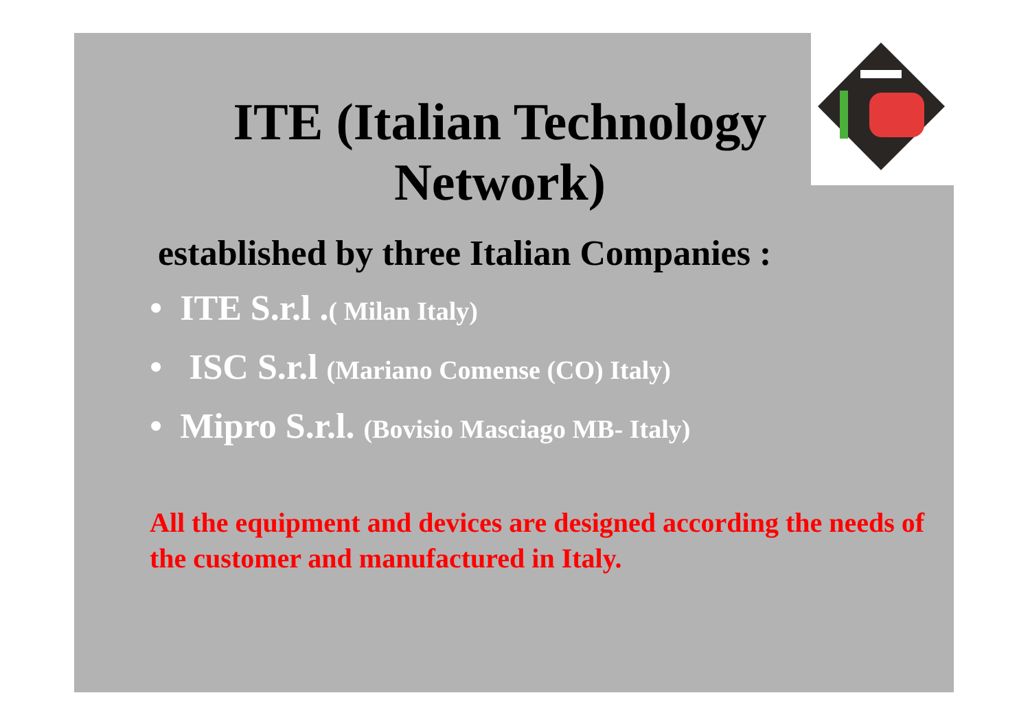ITE (Italian Technology Network)
established by three Italian Companies :
• ITE S.r.l .( Milan Italy)
• ISC S.r.l (Mariano Comense (CO) Italy)
• Mipro S.r.l. (Bovisio Masciago MB- Italy)
All the equipment and devices are designed according the needs of the customer and manufactured in Italy.